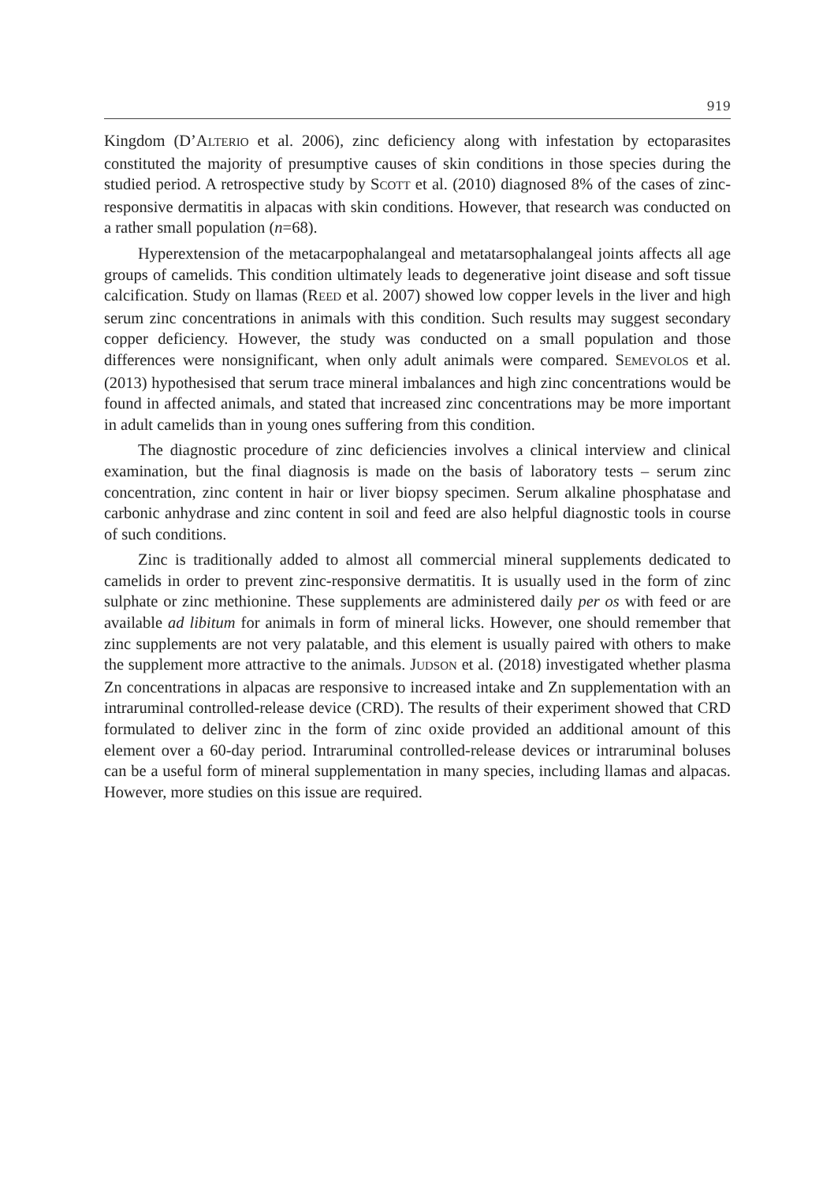919
Kingdom (D’ALTERIO et al. 2006), zinc deficiency along with infestation by ectoparasites constituted the majority of presumptive causes of skin conditions in those species during the studied period. A retrospective study by SCOTT et al. (2010) diagnosed 8% of the cases of zinc-responsive dermatitis in alpacas with skin conditions. However, that research was conducted on a rather small population (n=68).
Hyperextension of the metacarpophalangeal and metatarsophalangeal joints affects all age groups of camelids. This condition ultimately leads to degenerative joint disease and soft tissue calcification. Study on llamas (REED et al. 2007) showed low copper levels in the liver and high serum zinc concentrations in animals with this condition. Such results may suggest secondary copper deficiency. However, the study was conducted on a small population and those differences were nonsignificant, when only adult animals were compared. SEMEVOLOS et al. (2013) hypothesised that serum trace mineral imbalances and high zinc concentrations would be found in affected animals, and stated that increased zinc concentrations may be more important in adult camelids than in young ones suffering from this condition.
The diagnostic procedure of zinc deficiencies involves a clinical interview and clinical examination, but the final diagnosis is made on the basis of laboratory tests – serum zinc concentration, zinc content in hair or liver biopsy specimen. Serum alkaline phosphatase and carbonic anhydrase and zinc content in soil and feed are also helpful diagnostic tools in course of such conditions.
Zinc is traditionally added to almost all commercial mineral supplements dedicated to camelids in order to prevent zinc-responsive dermatitis. It is usually used in the form of zinc sulphate or zinc methionine. These supplements are administered daily per os with feed or are available ad libitum for animals in form of mineral licks. However, one should remember that zinc supplements are not very palatable, and this element is usually paired with others to make the supplement more attractive to the animals. JUDSON et al. (2018) investigated whether plasma Zn concentrations in alpacas are responsive to increased intake and Zn supplementation with an intraruminal controlled-release device (CRD). The results of their experiment showed that CRD formulated to deliver zinc in the form of zinc oxide provided an additional amount of this element over a 60-day period. Intraruminal controlled-release devices or intraruminal boluses can be a useful form of mineral supplementation in many species, including llamas and alpacas. However, more studies on this issue are required.